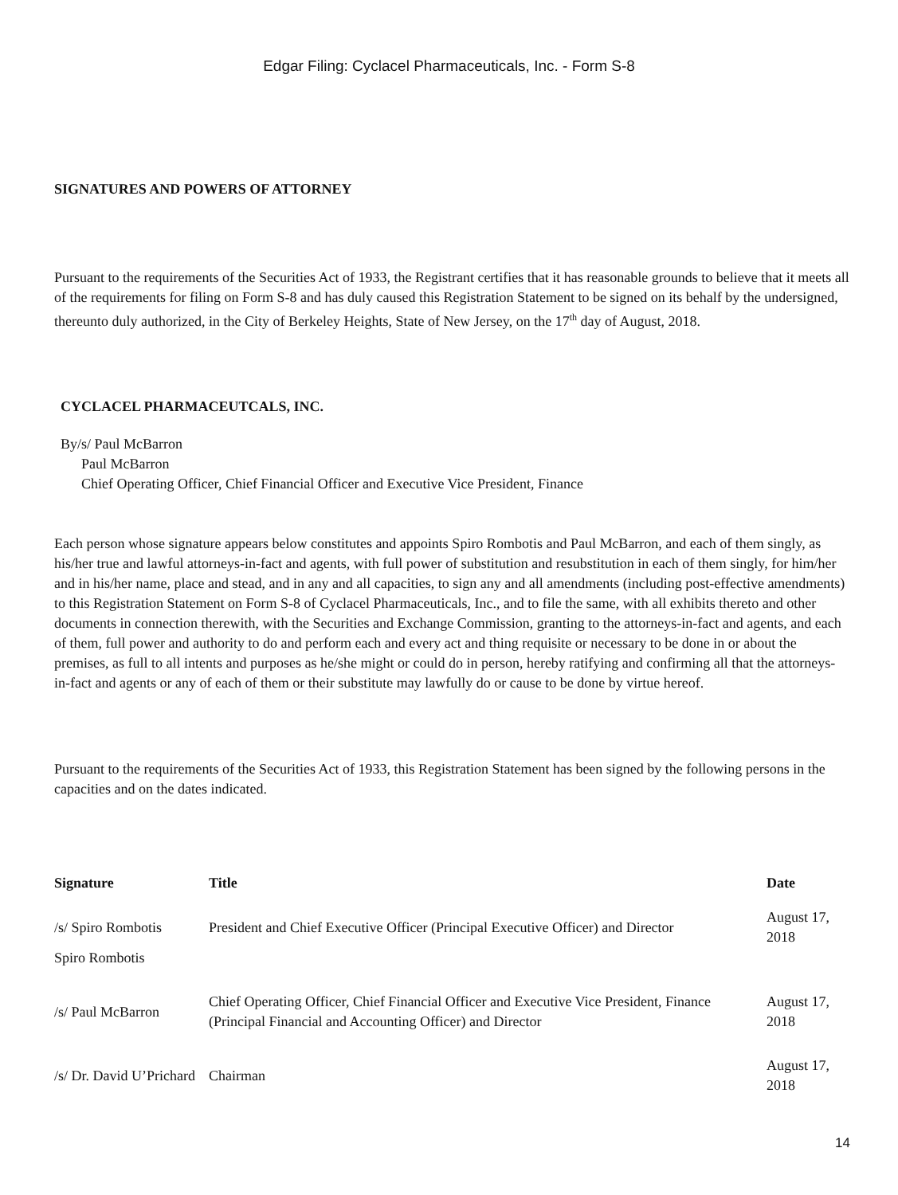Edgar Filing: Cyclacel Pharmaceuticals, Inc. - Form S-8
SIGNATURES AND POWERS OF ATTORNEY
Pursuant to the requirements of the Securities Act of 1933, the Registrant certifies that it has reasonable grounds to believe that it meets all of the requirements for filing on Form S-8 and has duly caused this Registration Statement to be signed on its behalf by the undersigned, thereunto duly authorized, in the City of Berkeley Heights, State of New Jersey, on the 17<sup>th</sup> day of August, 2018.
CYCLACEL PHARMACEUTCALS, INC.
By/s/ Paul McBarron
Paul McBarron
Chief Operating Officer, Chief Financial Officer and Executive Vice President, Finance
Each person whose signature appears below constitutes and appoints Spiro Rombotis and Paul McBarron, and each of them singly, as his/her true and lawful attorneys-in-fact and agents, with full power of substitution and resubstitution in each of them singly, for him/her and in his/her name, place and stead, and in any and all capacities, to sign any and all amendments (including post-effective amendments) to this Registration Statement on Form S-8 of Cyclacel Pharmaceuticals, Inc., and to file the same, with all exhibits thereto and other documents in connection therewith, with the Securities and Exchange Commission, granting to the attorneys-in-fact and agents, and each of them, full power and authority to do and perform each and every act and thing requisite or necessary to be done in or about the premises, as full to all intents and purposes as he/she might or could do in person, hereby ratifying and confirming all that the attorneys-in-fact and agents or any of each of them or their substitute may lawfully do or cause to be done by virtue hereof.
Pursuant to the requirements of the Securities Act of 1933, this Registration Statement has been signed by the following persons in the capacities and on the dates indicated.
| Signature | Title | Date |
| --- | --- | --- |
| /s/ Spiro Rombotis | President and Chief Executive Officer (Principal Executive Officer) and Director | August 17, 2018 |
| Spiro Rombotis | | |
| /s/ Paul McBarron | Chief Operating Officer, Chief Financial Officer and Executive Vice President, Finance (Principal Financial and Accounting Officer) and Director | August 17, 2018 |
| /s/ Dr. David U’Prichard | Chairman | August 17, 2018 |
14